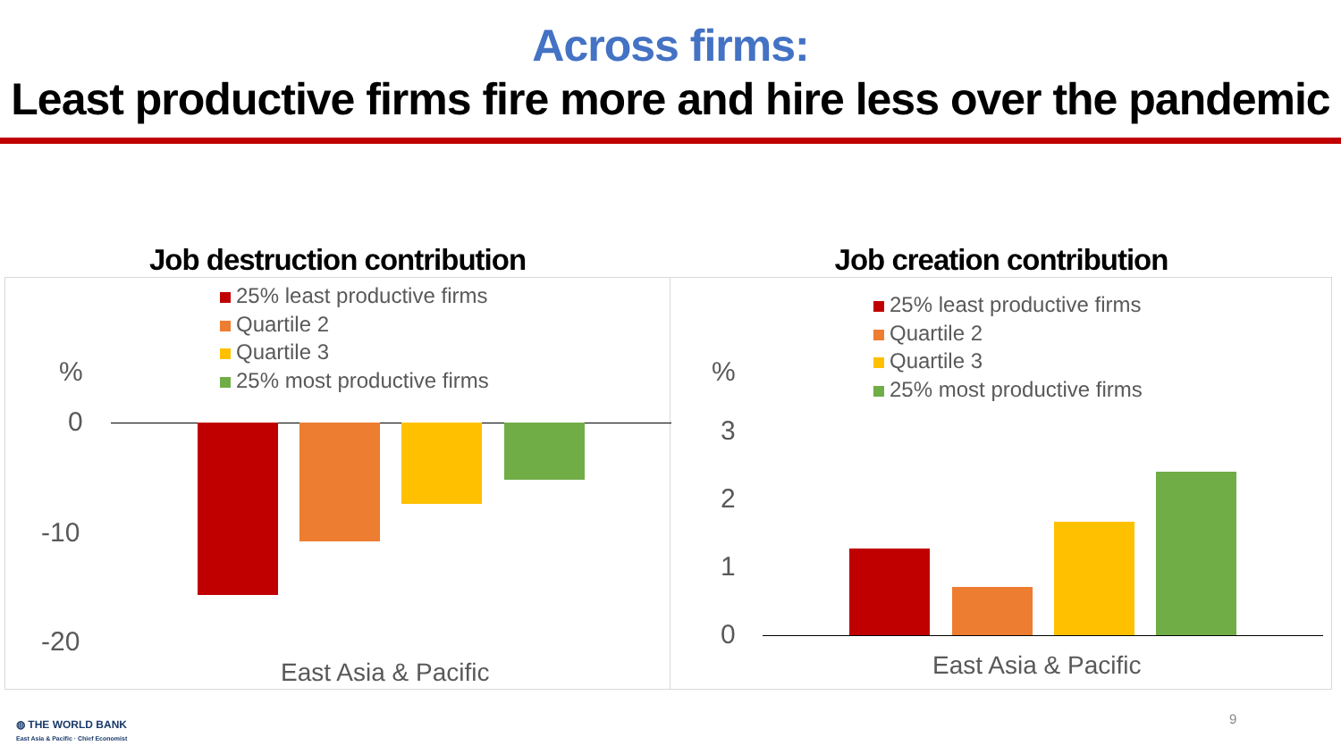Across firms:
Least productive firms fire more and hire less over the pandemic
Job destruction contribution
25% least productive firms
Quartile 2
Quartile 3
25% most productive firms
%
0
-10
-20
East Asia & Pacific
Job creation contribution
25% least productive firms
Quartile 2
Quartile 3
25% most productive firms
%
3
2
1
0
East Asia & Pacific
◍ THE WORLD BANK
East Asia & Pacific · Chief Economist
9